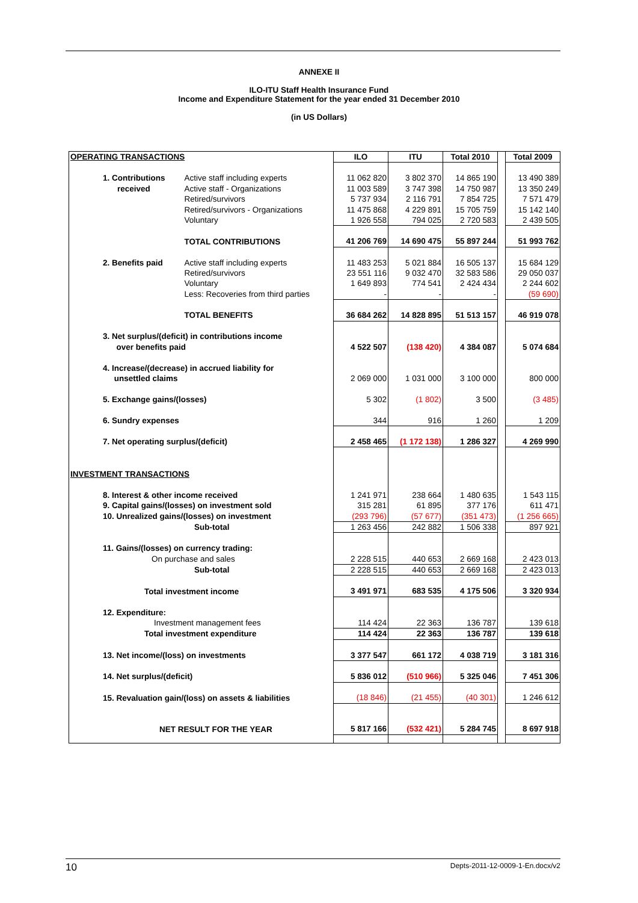ANNEXE II
ILO-ITU Staff Health Insurance Fund
Income and Expenditure Statement for the year ended 31 December 2010
(in US Dollars)
| OPERATING TRANSACTIONS | | ILO | ITU | Total 2010 | | Total 2009 |
| 1. Contributions | Active staff including experts | 11 062 820 | 3 802 370 | 14 865 190 | | 13 490 389 |
| received | Active staff - Organizations | 11 003 589 | 3 747 398 | 14 750 987 | | 13 350 249 |
| | Retired/survivors | 5 737 934 | 2 116 791 | 7 854 725 | | 7 571 479 |
| | Retired/survivors - Organizations | 11 475 868 | 4 229 891 | 15 705 759 | | 15 142 140 |
| | Voluntary | 1 926 558 | 794 025 | 2 720 583 | | 2 439 505 |
| | TOTAL CONTRIBUTIONS | 41 206 769 | 14 690 475 | 55 897 244 | | 51 993 762 |
| 2. Benefits paid | Active staff including experts | 11 483 253 | 5 021 884 | 16 505 137 | | 15 684 129 |
| | Retired/survivors | 23 551 116 | 9 032 470 | 32 583 586 | | 29 050 037 |
| | Voluntary | 1 649 893 | 774 541 | 2 424 434 | | 2 244 602 |
| | Less: Recoveries from third parties | - | - | - | | (59 690) |
| | TOTAL BENEFITS | 36 684 262 | 14 828 895 | 51 513 157 | | 46 919 078 |
| 3. Net surplus/(deficit) in contributions income over benefits paid | | 4 522 507 | (138 420) | 4 384 087 | | 5 074 684 |
| 4. Increase/(decrease) in accrued liability for unsettled claims | | 2 069 000 | 1 031 000 | 3 100 000 | | 800 000 |
| 5. Exchange gains/(losses) | | 5 302 | (1 802) | 3 500 | | (3 485) |
| 6. Sundry expenses | | 344 | 916 | 1 260 | | 1 209 |
| 7. Net operating surplus/(deficit) | | 2 458 465 | (1 172 138) | 1 286 327 | | 4 269 990 |
| INVESTMENT TRANSACTIONS | | | | | | |
| 8. Interest & other income received | | 1 241 971 | 238 664 | 1 480 635 | | 1 543 115 |
| 9. Capital gains/(losses) on investment sold | | 315 281 | 61 895 | 377 176 | | 611 471 |
| 10. Unrealized gains/(losses) on investment | | (293 796) | (57 677) | (351 473) | | (1 256 665) |
| Sub-total | | 1 263 456 | 242 882 | 1 506 338 | | 897 921 |
| 11. Gains/(losses) on currency trading: | | | | | | |
| On purchase and sales | | 2 228 515 | 440 653 | 2 669 168 | | 2 423 013 |
| Sub-total | | 2 228 515 | 440 653 | 2 669 168 | | 2 423 013 |
| Total investment income | | 3 491 971 | 683 535 | 4 175 506 | | 3 320 934 |
| 12. Expenditure: | | | | | | |
| Investment management fees | | 114 424 | 22 363 | 136 787 | | 139 618 |
| Total investment expenditure | | 114 424 | 22 363 | 136 787 | | 139 618 |
| 13. Net income/(loss) on investments | | 3 377 547 | 661 172 | 4 038 719 | | 3 181 316 |
| 14. Net surplus/(deficit) | | 5 836 012 | (510 966) | 5 325 046 | | 7 451 306 |
| 15. Revaluation gain/(loss) on assets & liabilities | | (18 846) | (21 455) | (40 301) | | 1 246 612 |
| NET RESULT FOR THE YEAR | | 5 817 166 | (532 421) | 5 284 745 | | 8 697 918 |
10 Depts-2011-12-0009-1-En.docx/v2